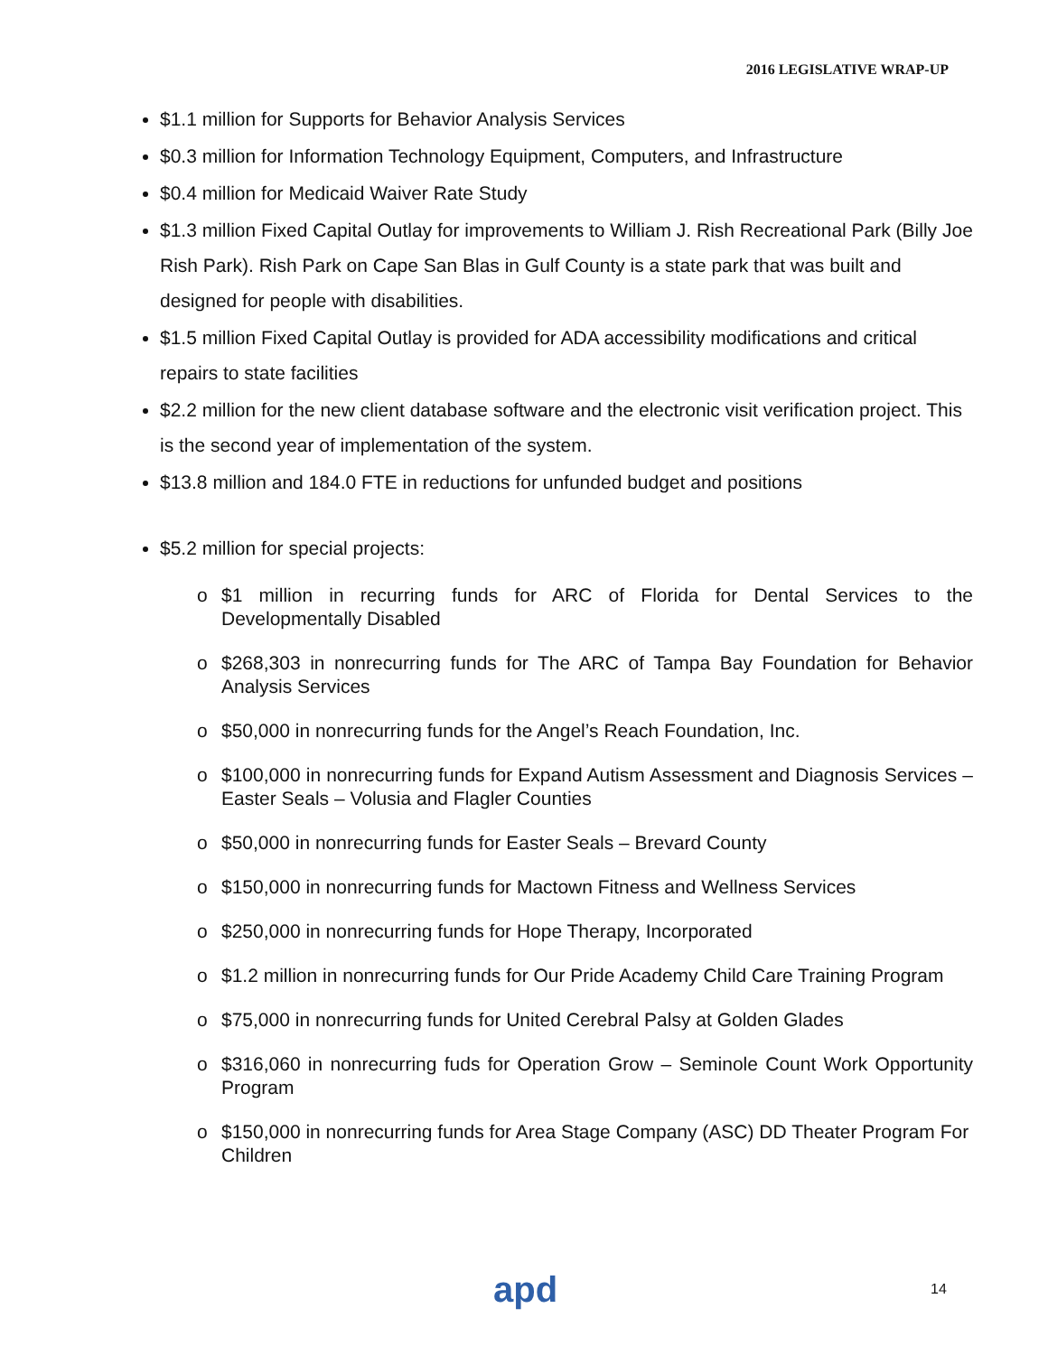2016 LEGISLATIVE WRAP-UP
$1.1 million for Supports for Behavior Analysis Services
$0.3 million for Information Technology Equipment, Computers, and Infrastructure
$0.4 million for Medicaid Waiver Rate Study
$1.3 million Fixed Capital Outlay for improvements to William J. Rish Recreational Park (Billy Joe Rish Park). Rish Park on Cape San Blas in Gulf County is a state park that was built and designed for people with disabilities.
$1.5 million Fixed Capital Outlay is provided for ADA accessibility modifications and critical repairs to state facilities
$2.2 million for the new client database software and the electronic visit verification project. This is the second year of implementation of the system.
$13.8 million and 184.0 FTE in reductions for unfunded budget and positions
$5.2 million for special projects:
o $1 million in recurring funds for ARC of Florida for Dental Services to the Developmentally Disabled
o $268,303 in nonrecurring funds for The ARC of Tampa Bay Foundation for Behavior Analysis Services
o $50,000 in nonrecurring funds for the Angel’s Reach Foundation, Inc.
o $100,000 in nonrecurring funds for Expand Autism Assessment and Diagnosis Services – Easter Seals – Volusia and Flagler Counties
o $50,000 in nonrecurring funds for Easter Seals – Brevard County
o $150,000 in nonrecurring funds for Mactown Fitness and Wellness Services
o $250,000 in nonrecurring funds for Hope Therapy, Incorporated
o $1.2 million in nonrecurring funds for Our Pride Academy Child Care Training Program
o $75,000 in nonrecurring funds for United Cerebral Palsy at Golden Glades
o $316,060 in nonrecurring fuds for Operation Grow – Seminole Count Work Opportunity Program
o $150,000 in nonrecurring funds for Area Stage Company (ASC) DD Theater Program For Children
apd 14